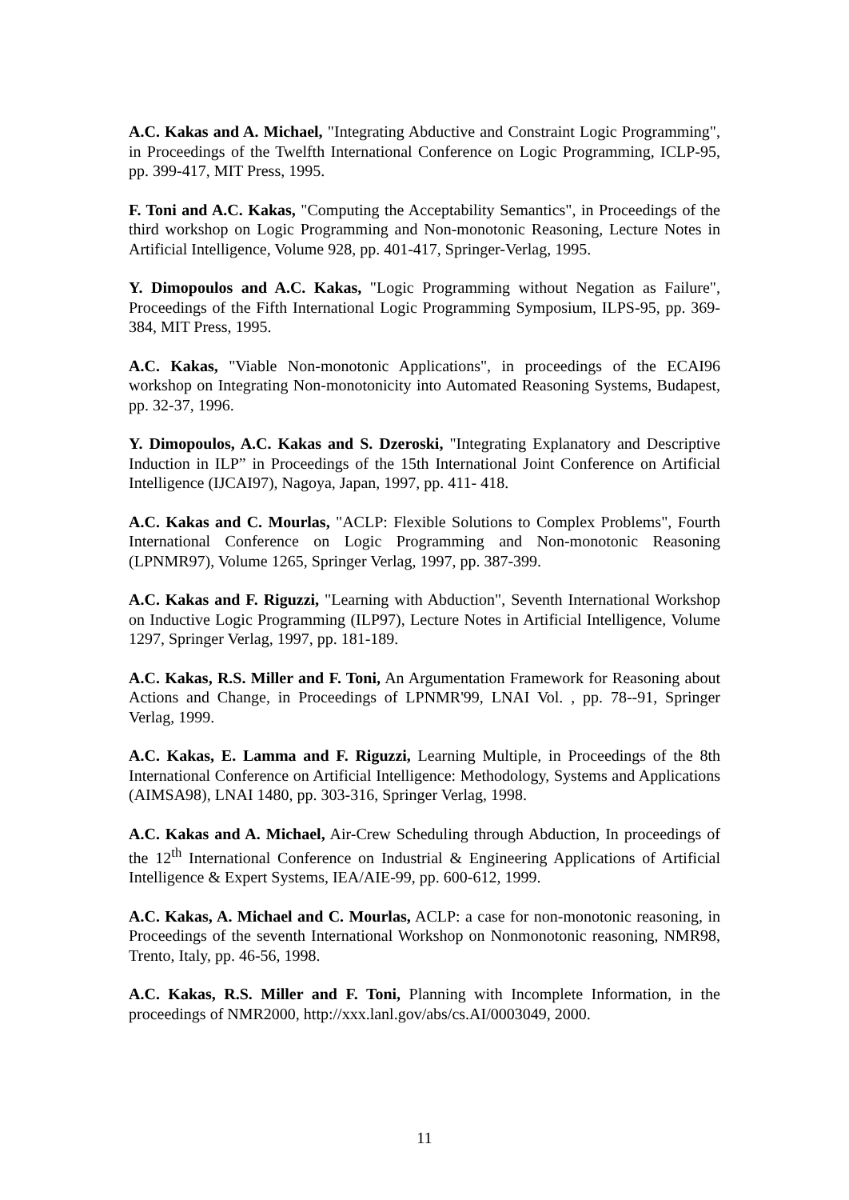A.C. Kakas and A. Michael, "Integrating Abductive and Constraint Logic Programming", in Proceedings of the Twelfth International Conference on Logic Programming, ICLP-95, pp. 399-417, MIT Press, 1995.
F. Toni and A.C. Kakas, "Computing the Acceptability Semantics", in Proceedings of the third workshop on Logic Programming and Non-monotonic Reasoning, Lecture Notes in Artificial Intelligence, Volume 928, pp. 401-417, Springer-Verlag, 1995.
Y. Dimopoulos and A.C. Kakas, "Logic Programming without Negation as Failure", Proceedings of the Fifth International Logic Programming Symposium, ILPS-95, pp. 369-384, MIT Press, 1995.
A.C. Kakas, "Viable Non-monotonic Applications", in proceedings of the ECAI96 workshop on Integrating Non-monotonicity into Automated Reasoning Systems, Budapest, pp. 32-37, 1996.
Y. Dimopoulos, A.C. Kakas and S. Dzeroski, "Integrating Explanatory and Descriptive Induction in ILP” in Proceedings of the 15th International Joint Conference on Artificial Intelligence (IJCAI97), Nagoya, Japan, 1997, pp. 411- 418.
A.C. Kakas and C. Mourlas, "ACLP: Flexible Solutions to Complex Problems", Fourth International Conference on Logic Programming and Non-monotonic Reasoning (LPNMR97), Volume 1265, Springer Verlag, 1997, pp. 387-399.
A.C. Kakas and F. Riguzzi, "Learning with Abduction", Seventh International Workshop on Inductive Logic Programming (ILP97), Lecture Notes in Artificial Intelligence, Volume 1297, Springer Verlag, 1997, pp. 181-189.
A.C. Kakas, R.S. Miller and F. Toni, An Argumentation Framework for Reasoning about Actions and Change, in Proceedings of LPNMR'99, LNAI Vol. , pp. 78--91, Springer Verlag, 1999.
A.C. Kakas, E. Lamma and F. Riguzzi, Learning Multiple, in Proceedings of the 8th International Conference on Artificial Intelligence: Methodology, Systems and Applications (AIMSA98), LNAI 1480, pp. 303-316, Springer Verlag, 1998.
A.C. Kakas and A. Michael, Air-Crew Scheduling through Abduction, In proceedings of the 12<sup>th</sup> International Conference on Industrial & Engineering Applications of Artificial Intelligence & Expert Systems, IEA/AIE-99, pp. 600-612, 1999.
A.C. Kakas, A. Michael and C. Mourlas, ACLP: a case for non-monotonic reasoning, in Proceedings of the seventh International Workshop on Nonmonotonic reasoning, NMR98, Trento, Italy, pp. 46-56, 1998.
A.C. Kakas, R.S. Miller and F. Toni, Planning with Incomplete Information, in the proceedings of NMR2000, http://xxx.lanl.gov/abs/cs.AI/0003049, 2000.
11